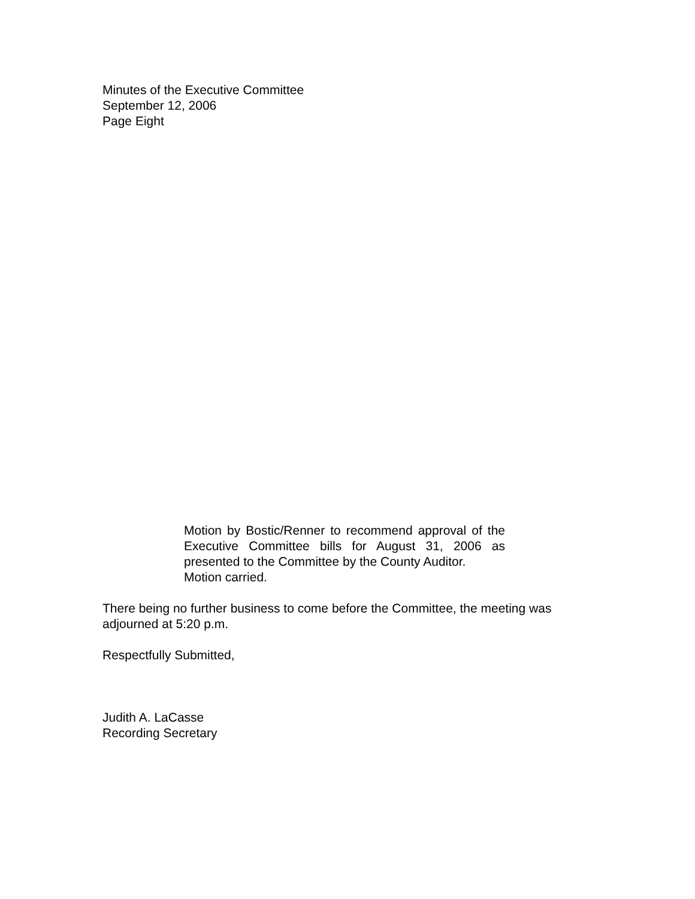Minutes of the Executive Committee
September 12, 2006
Page Eight
Motion by Bostic/Renner to recommend approval of the Executive Committee bills for August 31, 2006 as presented to the Committee by the County Auditor.
Motion carried.
There being no further business to come before the Committee, the meeting was adjourned at 5:20 p.m.
Respectfully Submitted,
Judith A. LaCasse
Recording Secretary